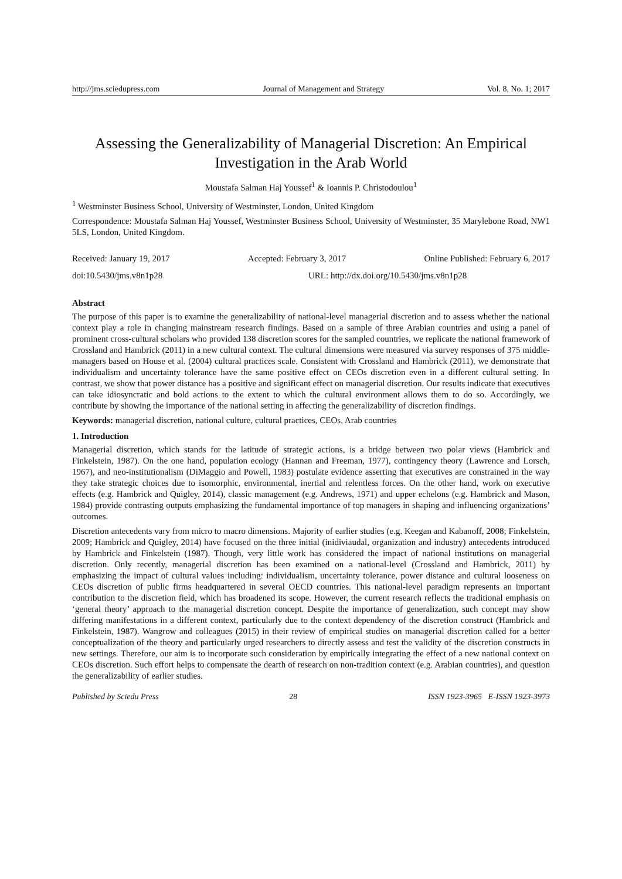http://jms.sciedupress.com Journal of Management and Strategy Vol. 8, No. 1; 2017
Assessing the Generalizability of Managerial Discretion: An Empirical Investigation in the Arab World
Moustafa Salman Haj Youssef<sup>1</sup> & Ioannis P. Christodoulou<sup>1</sup>
<sup>1</sup> Westminster Business School, University of Westminster, London, United Kingdom
Correspondence: Moustafa Salman Haj Youssef, Westminster Business School, University of Westminster, 35 Marylebone Road, NW1 5LS, London, United Kingdom.
Received: January 19, 2017 Accepted: February 3, 2017 Online Published: February 6, 2017
doi:10.5430/jms.v8n1p28 URL: http://dx.doi.org/10.5430/jms.v8n1p28
Abstract
The purpose of this paper is to examine the generalizability of national-level managerial discretion and to assess whether the national context play a role in changing mainstream research findings. Based on a sample of three Arabian countries and using a panel of prominent cross-cultural scholars who provided 138 discretion scores for the sampled countries, we replicate the national framework of Crossland and Hambrick (2011) in a new cultural context. The cultural dimensions were measured via survey responses of 375 middle-managers based on House et al. (2004) cultural practices scale. Consistent with Crossland and Hambrick (2011), we demonstrate that individualism and uncertainty tolerance have the same positive effect on CEOs discretion even in a different cultural setting. In contrast, we show that power distance has a positive and significant effect on managerial discretion. Our results indicate that executives can take idiosyncratic and bold actions to the extent to which the cultural environment allows them to do so. Accordingly, we contribute by showing the importance of the national setting in affecting the generalizability of discretion findings.
Keywords: managerial discretion, national culture, cultural practices, CEOs, Arab countries
1. Introduction
Managerial discretion, which stands for the latitude of strategic actions, is a bridge between two polar views (Hambrick and Finkelstein, 1987). On the one hand, population ecology (Hannan and Freeman, 1977), contingency theory (Lawrence and Lorsch, 1967), and neo-institutionalism (DiMaggio and Powell, 1983) postulate evidence asserting that executives are constrained in the way they take strategic choices due to isomorphic, environmental, inertial and relentless forces. On the other hand, work on executive effects (e.g. Hambrick and Quigley, 2014), classic management (e.g. Andrews, 1971) and upper echelons (e.g. Hambrick and Mason, 1984) provide contrasting outputs emphasizing the fundamental importance of top managers in shaping and influencing organizations’ outcomes.
Discretion antecedents vary from micro to macro dimensions. Majority of earlier studies (e.g. Keegan and Kabanoff, 2008; Finkelstein, 2009; Hambrick and Quigley, 2014) have focused on the three initial (inidiviaudal, organization and industry) antecedents introduced by Hambrick and Finkelstein (1987). Though, very little work has considered the impact of national institutions on managerial discretion. Only recently, managerial discretion has been examined on a national-level (Crossland and Hambrick, 2011) by emphasizing the impact of cultural values including: individualism, uncertainty tolerance, power distance and cultural looseness on CEOs discretion of public firms headquartered in several OECD countries. This national-level paradigm represents an important contribution to the discretion field, which has broadened its scope. However, the current research reflects the traditional emphasis on ‘general theory’ approach to the managerial discretion concept. Despite the importance of generalization, such concept may show differing manifestations in a different context, particularly due to the context dependency of the discretion construct (Hambrick and Finkelstein, 1987). Wangrow and colleagues (2015) in their review of empirical studies on managerial discretion called for a better conceptualization of the theory and particularly urged researchers to directly assess and test the validity of the discretion constructs in new settings. Therefore, our aim is to incorporate such consideration by empirically integrating the effect of a new national context on CEOs discretion. Such effort helps to compensate the dearth of research on non-tradition context (e.g. Arabian countries), and question the generalizability of earlier studies.
Published by Sciedu Press 28 ISSN 1923-3965 E-ISSN 1923-3973